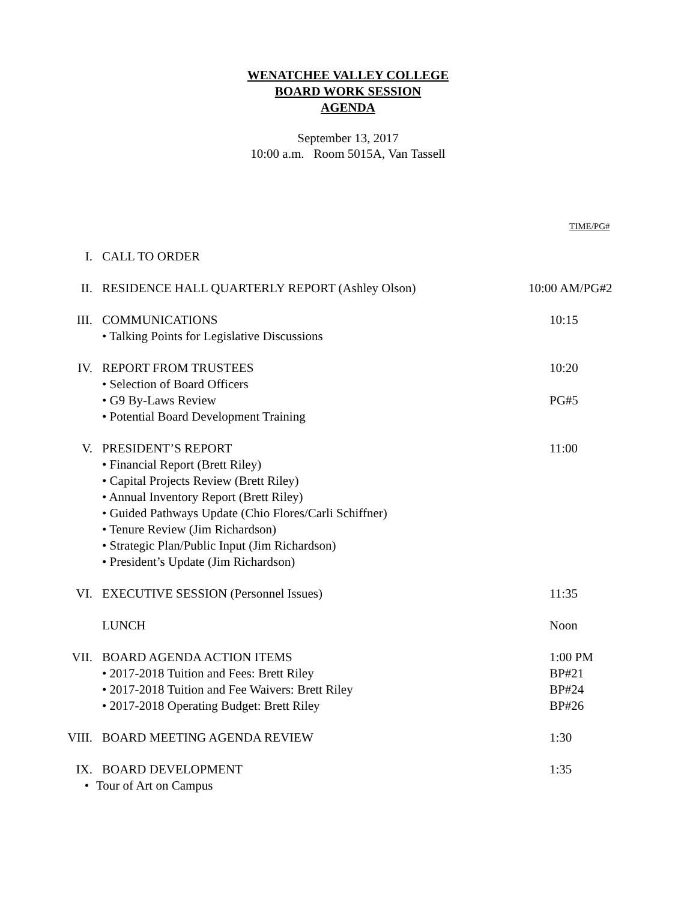WENATCHEE VALLEY COLLEGE
BOARD WORK SESSION
AGENDA
September 13, 2017
10:00 a.m. Room 5015A, Van Tassell
TIME/PG#
I. CALL TO ORDER
II. RESIDENCE HALL QUARTERLY REPORT (Ashley Olson) 10:00 AM/PG#2
III. COMMUNICATIONS 10:15
• Talking Points for Legislative Discussions
IV. REPORT FROM TRUSTEES 10:20
• Selection of Board Officers
• G9 By-Laws Review PG#5
• Potential Board Development Training
V. PRESIDENT’S REPORT 11:00
• Financial Report (Brett Riley)
• Capital Projects Review (Brett Riley)
• Annual Inventory Report (Brett Riley)
• Guided Pathways Update (Chio Flores/Carli Schiffner)
• Tenure Review (Jim Richardson)
• Strategic Plan/Public Input (Jim Richardson)
• President’s Update (Jim Richardson)
VI. EXECUTIVE SESSION (Personnel Issues) 11:35
LUNCH Noon
VII. BOARD AGENDA ACTION ITEMS 1:00 PM
• 2017-2018 Tuition and Fees: Brett Riley BP#21
• 2017-2018 Tuition and Fee Waivers: Brett Riley BP#24
• 2017-2018 Operating Budget: Brett Riley BP#26
VIII. BOARD MEETING AGENDA REVIEW 1:30
IX. BOARD DEVELOPMENT 1:35
• Tour of Art on Campus